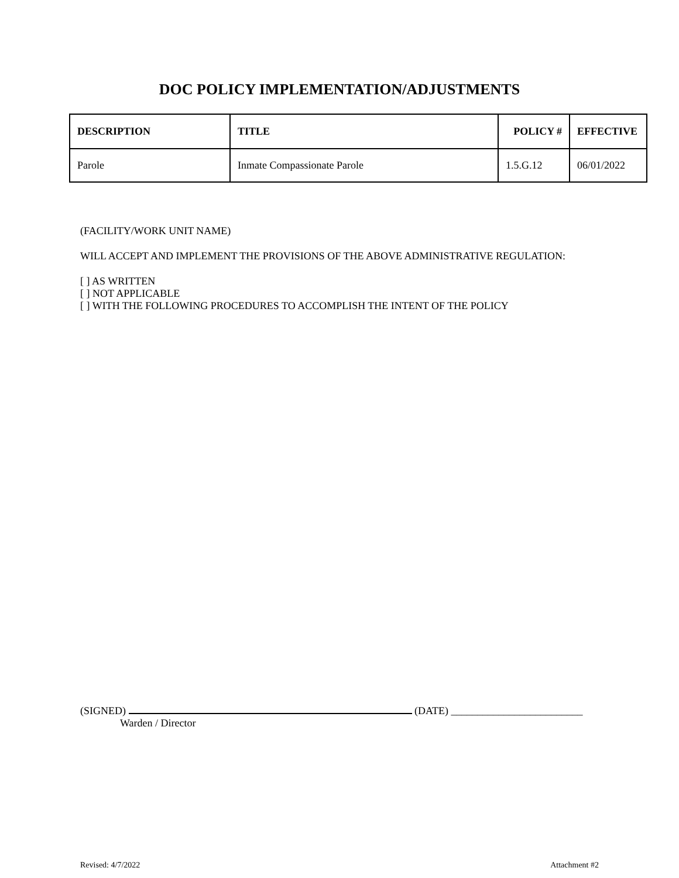DOC POLICY IMPLEMENTATION/ADJUSTMENTS
| DESCRIPTION | TITLE | POLICY # | EFFECTIVE |
| --- | --- | --- | --- |
| Parole | Inmate Compassionate Parole | 1.5.G.12 | 06/01/2022 |
(FACILITY/WORK UNIT NAME)
WILL ACCEPT AND IMPLEMENT THE PROVISIONS OF THE ABOVE ADMINISTRATIVE REGULATION:
[ ] AS WRITTEN
[ ] NOT APPLICABLE
[ ] WITH THE FOLLOWING PROCEDURES TO ACCOMPLISH THE INTENT OF THE POLICY
(SIGNED) (DATE) _________________________
Warden / Director
Revised: 4/7/2022 Attachment #2